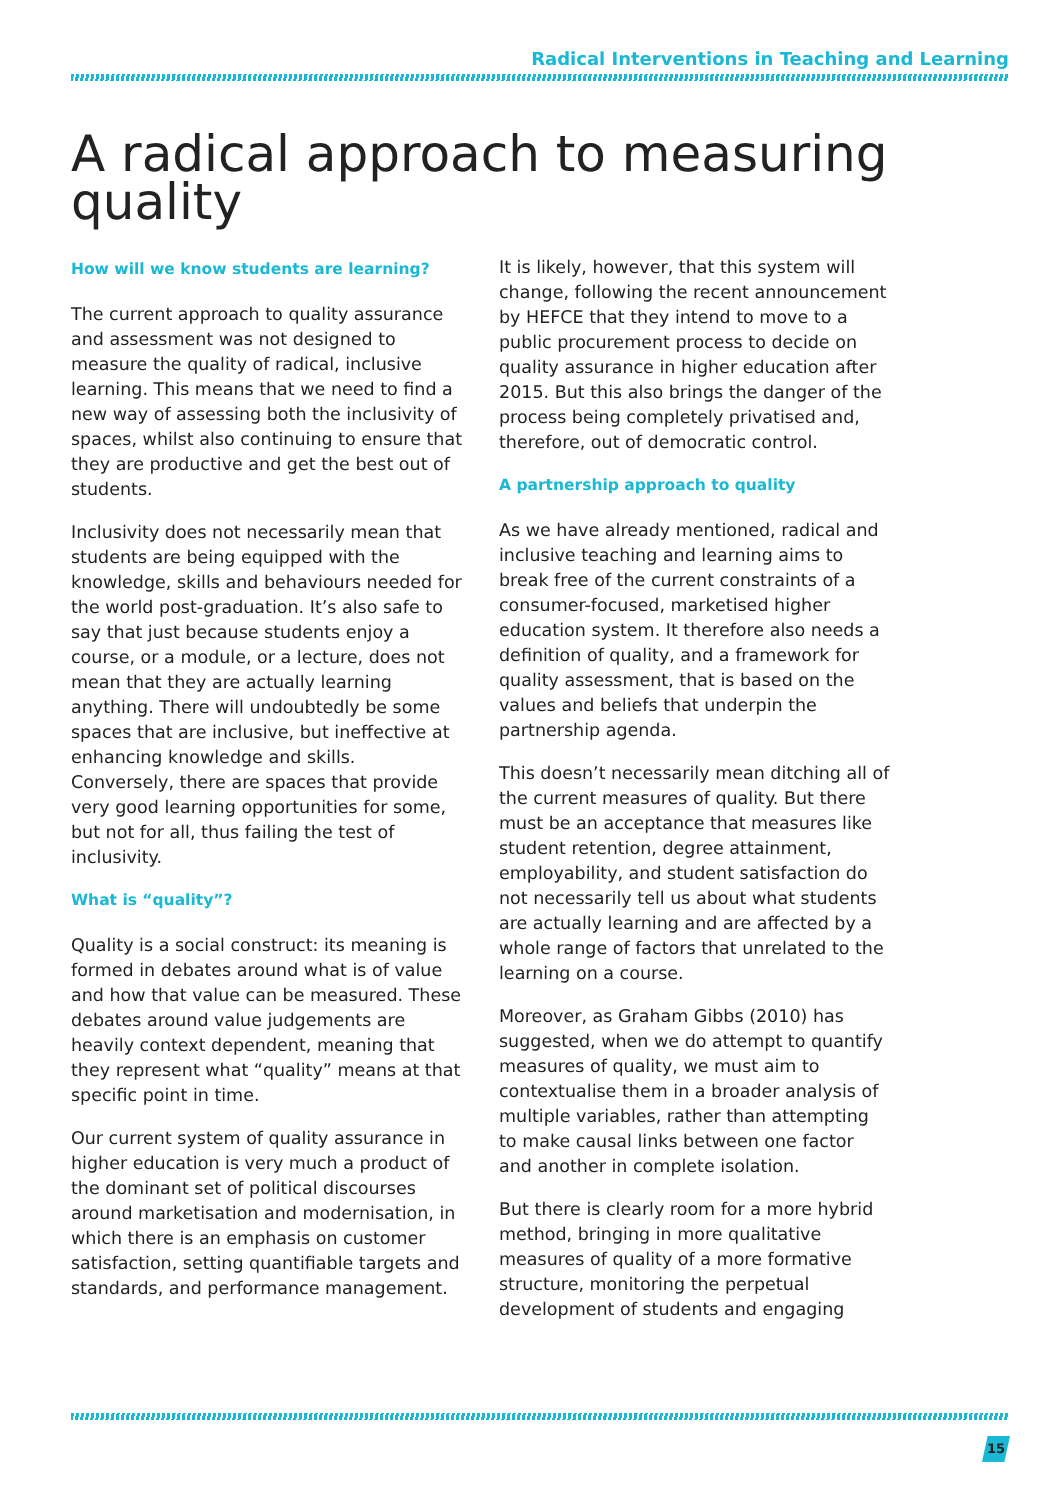Radical Interventions in Teaching and Learning
A radical approach to measuring quality
How will we know students are learning?
The current approach to quality assurance and assessment was not designed to measure the quality of radical, inclusive learning. This means that we need to find a new way of assessing both the inclusivity of spaces, whilst also continuing to ensure that they are productive and get the best out of students.
Inclusivity does not necessarily mean that students are being equipped with the knowledge, skills and behaviours needed for the world post-graduation. It’s also safe to say that just because students enjoy a course, or a module, or a lecture, does not mean that they are actually learning anything. There will undoubtedly be some spaces that are inclusive, but ineffective at enhancing knowledge and skills. Conversely, there are spaces that provide very good learning opportunities for some, but not for all, thus failing the test of inclusivity.
What is “quality”?
Quality is a social construct: its meaning is formed in debates around what is of value and how that value can be measured. These debates around value judgements are heavily context dependent, meaning that they represent what “quality” means at that specific point in time.
Our current system of quality assurance in higher education is very much a product of the dominant set of political discourses around marketisation and modernisation, in which there is an emphasis on customer satisfaction, setting quantifiable targets and standards, and performance management.
It is likely, however, that this system will change, following the recent announcement by HEFCE that they intend to move to a public procurement process to decide on quality assurance in higher education after 2015. But this also brings the danger of the process being completely privatised and, therefore, out of democratic control.
A partnership approach to quality
As we have already mentioned, radical and inclusive teaching and learning aims to break free of the current constraints of a consumer-focused, marketised higher education system. It therefore also needs a definition of quality, and a framework for quality assessment, that is based on the values and beliefs that underpin the partnership agenda.
This doesn’t necessarily mean ditching all of the current measures of quality. But there must be an acceptance that measures like student retention, degree attainment, employability, and student satisfaction do not necessarily tell us about what students are actually learning and are affected by a whole range of factors that unrelated to the learning on a course.
Moreover, as Graham Gibbs (2010) has suggested, when we do attempt to quantify measures of quality, we must aim to contextualise them in a broader analysis of multiple variables, rather than attempting to make causal links between one factor and another in complete isolation.
But there is clearly room for a more hybrid method, bringing in more qualitative measures of quality of a more formative structure, monitoring the perpetual development of students and engaging
15